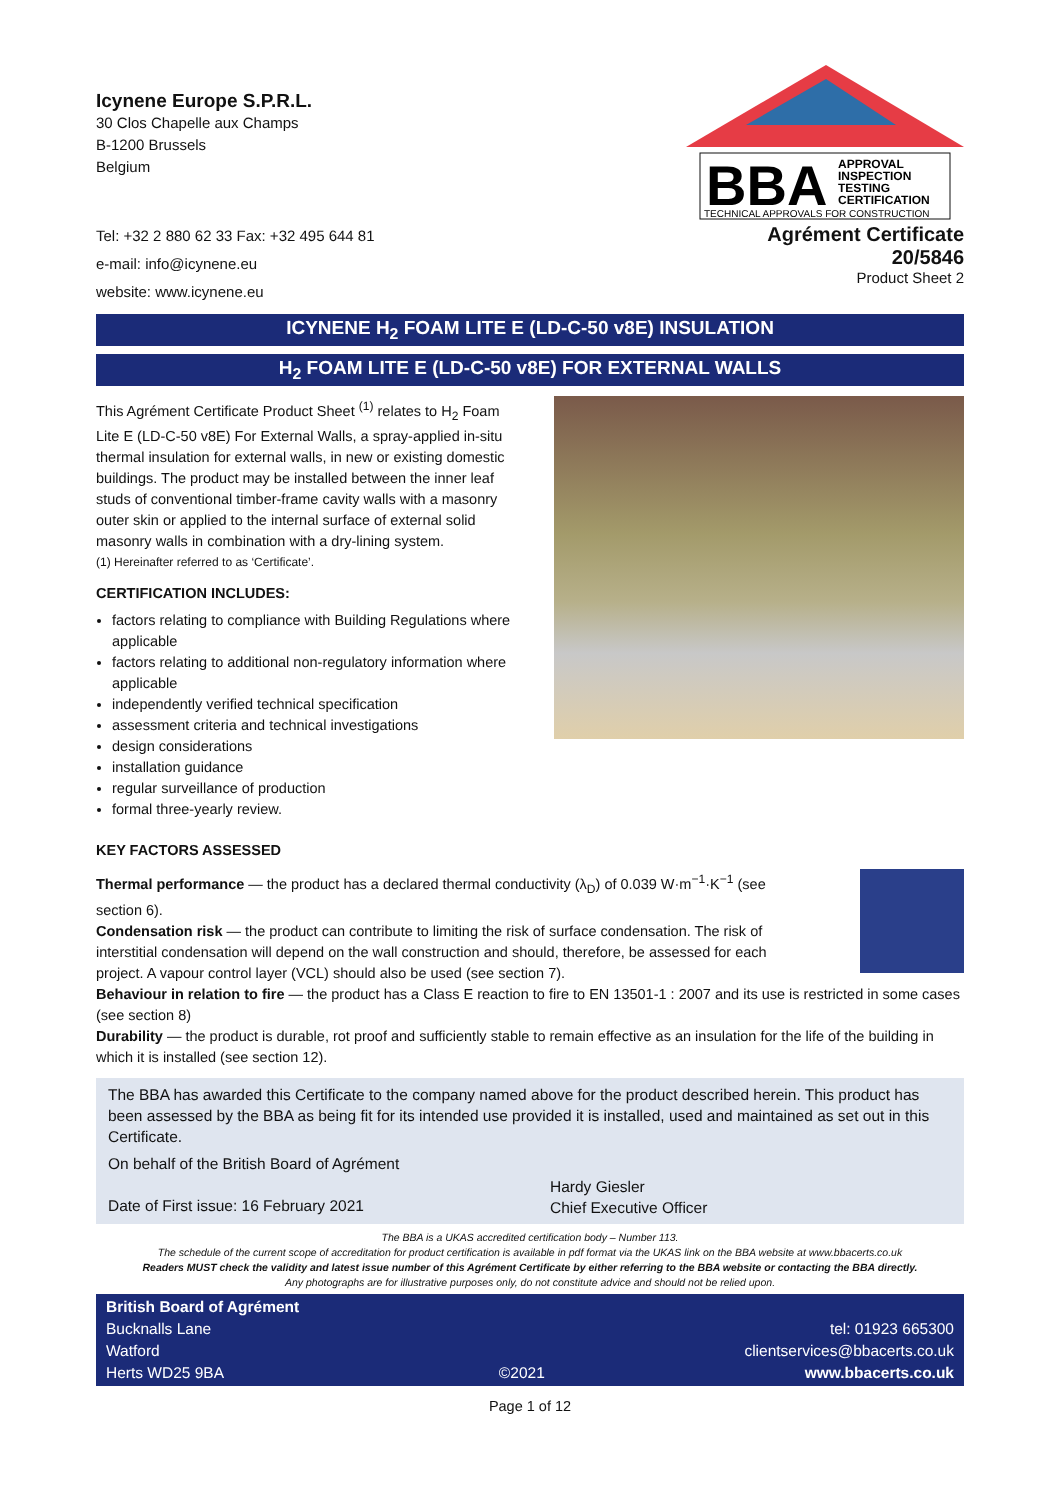Icynene Europe S.P.R.L.
30 Clos Chapelle aux Champs
B-1200 Brussels
Belgium
Tel: +32 2 880 62 33 Fax: +32 495 644 81
e-mail: info@icynene.eu
website: www.icynene.eu
BBA
APPROVAL
INSPECTION
TESTING
CERTIFICATION
TECHNICAL APPROVALS FOR CONSTRUCTION
Agrément Certificate
20/5846
Product Sheet 2
ICYNENE H<sub>2</sub> FOAM LITE E (LD-C-50 v8E) INSULATION
H<sub>2</sub> FOAM LITE E (LD-C-50 v8E) FOR EXTERNAL WALLS
This Agrément Certificate Product Sheet <sup>(1)</sup> relates to H<sub>2</sub> Foam Lite E (LD-C-50 v8E) For External Walls, a spray-applied in-situ thermal insulation for external walls, in new or existing domestic buildings. The product may be installed between the inner leaf studs of conventional timber-frame cavity walls with a masonry outer skin or applied to the internal surface of external solid masonry walls in combination with a dry-lining system.
(1) Hereinafter referred to as ‘Certificate’.
CERTIFICATION INCLUDES:
factors relating to compliance with Building Regulations where applicable
factors relating to additional non-regulatory information where applicable
independently verified technical specification
assessment criteria and technical investigations
design considerations
installation guidance
regular surveillance of production
formal three-yearly review.
KEY FACTORS ASSESSED
Thermal performance — the product has a declared thermal conductivity (λ<sub>D</sub>) of 0.039 W·m<sup>−1</sup>·K<sup>−1</sup> (see section 6).
Condensation risk — the product can contribute to limiting the risk of surface condensation. The risk of interstitial condensation will depend on the wall construction and should, therefore, be assessed for each project. A vapour control layer (VCL) should also be used (see section 7).
Behaviour in relation to fire — the product has a Class E reaction to fire to EN 13501-1 : 2007 and its use is restricted in some cases (see section 8)
Durability — the product is durable, rot proof and sufficiently stable to remain effective as an insulation for the life of the building in which it is installed (see section 12).
The BBA has awarded this Certificate to the company named above for the product described herein. This product has been assessed by the BBA as being fit for its intended use provided it is installed, used and maintained as set out in this Certificate.
On behalf of the British Board of Agrément
Date of First issue: 16 February 2021
Hardy Giesler
Chief Executive Officer
The BBA is a UKAS accredited certification body – Number 113.
The schedule of the current scope of accreditation for product certification is available in pdf format via the UKAS link on the BBA website at www.bbacerts.co.uk
Readers MUST check the validity and latest issue number of this Agrément Certificate by either referring to the BBA website or contacting the BBA directly.
Any photographs are for illustrative purposes only, do not constitute advice and should not be relied upon.
British Board of Agrément
Bucknalls Lane
Watford
Herts WD25 9BA
©2021
tel: 01923 665300
clientservices@bbacerts.co.uk
www.bbacerts.co.uk
Page 1 of 12